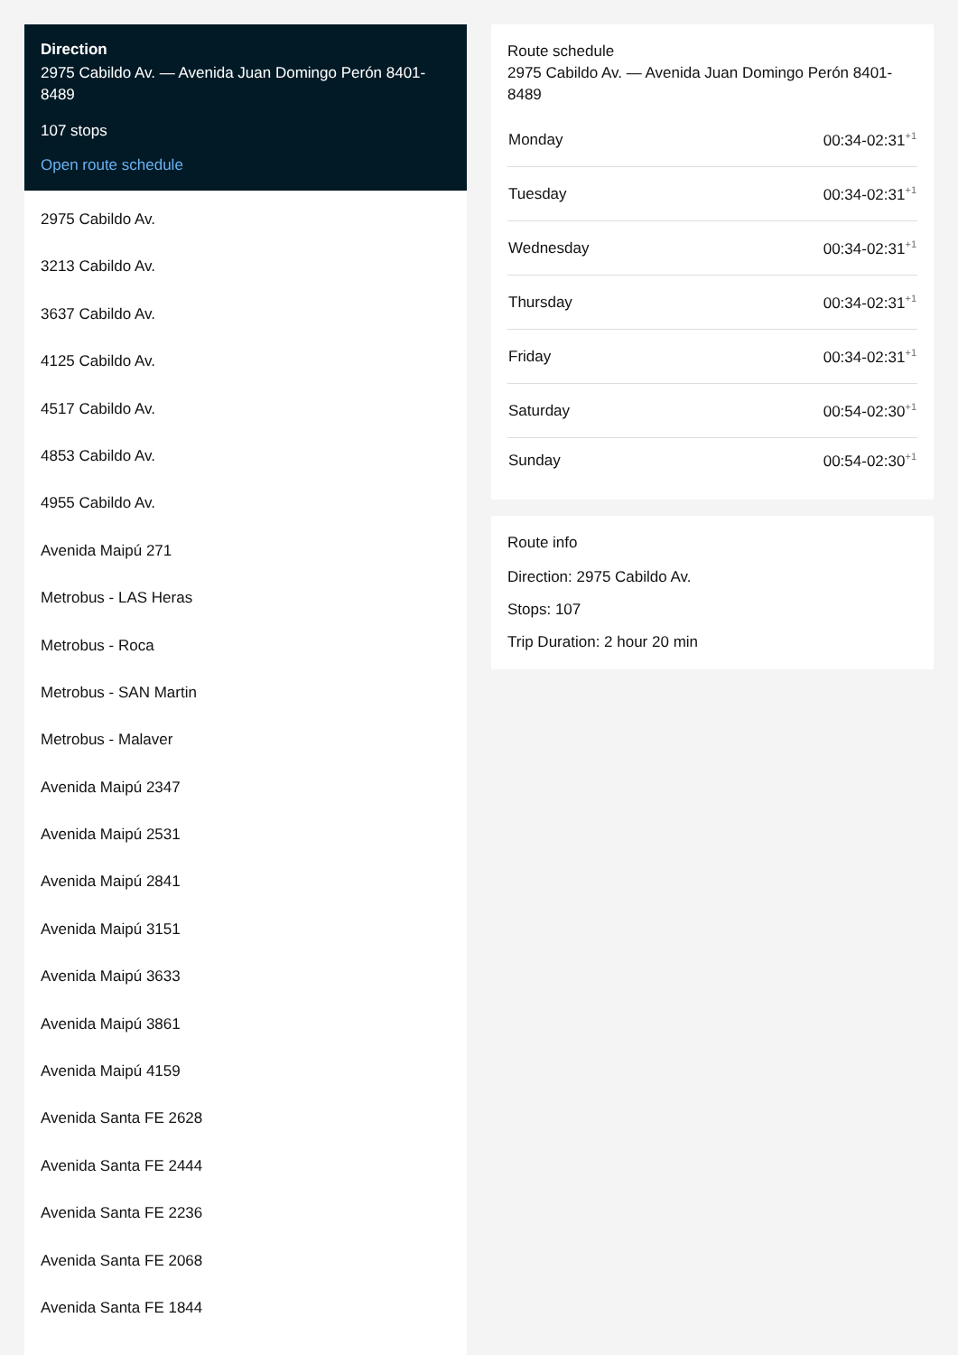Direction
2975 Cabildo Av. — Avenida Juan Domingo Perón 8401-8489
107 stops
Open route schedule
2975 Cabildo Av.
3213 Cabildo Av.
3637 Cabildo Av.
4125 Cabildo Av.
4517 Cabildo Av.
4853 Cabildo Av.
4955 Cabildo Av.
Avenida Maipú 271
Metrobus - LAS Heras
Metrobus - Roca
Metrobus - SAN Martin
Metrobus - Malaver
Avenida Maipú 2347
Avenida Maipú 2531
Avenida Maipú 2841
Avenida Maipú 3151
Avenida Maipú 3633
Avenida Maipú 3861
Avenida Maipú 4159
Avenida Santa FE 2628
Avenida Santa FE 2444
Avenida Santa FE 2236
Avenida Santa FE 2068
Avenida Santa FE 1844
Route schedule
2975 Cabildo Av. — Avenida Juan Domingo Perón 8401-8489
| Monday | 00:34-02:31<sup>+1</sup> |
| Tuesday | 00:34-02:31<sup>+1</sup> |
| Wednesday | 00:34-02:31<sup>+1</sup> |
| Thursday | 00:34-02:31<sup>+1</sup> |
| Friday | 00:34-02:31<sup>+1</sup> |
| Saturday | 00:54-02:30<sup>+1</sup> |
| Sunday | 00:54-02:30<sup>+1</sup> |
Route info
Direction: 2975 Cabildo Av.
Stops: 107
Trip Duration: 2 hour 20 min